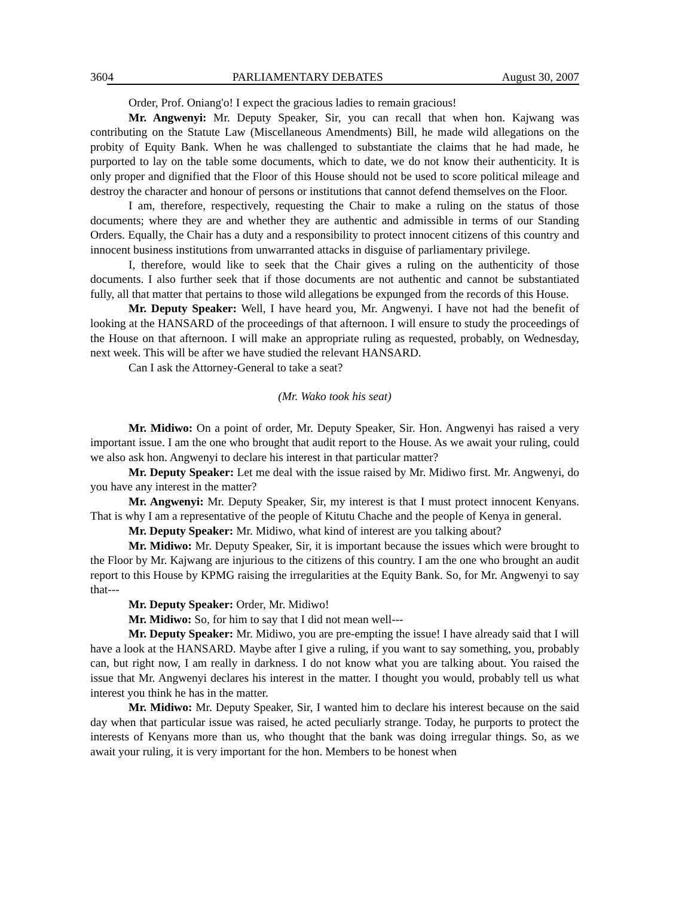3604 PARLIAMENTARY DEBATES August 30, 2007
Order, Prof. Oniang'o! I expect the gracious ladies to remain gracious!
Mr. Angwenyi: Mr. Deputy Speaker, Sir, you can recall that when hon. Kajwang was contributing on the Statute Law (Miscellaneous Amendments) Bill, he made wild allegations on the probity of Equity Bank. When he was challenged to substantiate the claims that he had made, he purported to lay on the table some documents, which to date, we do not know their authenticity. It is only proper and dignified that the Floor of this House should not be used to score political mileage and destroy the character and honour of persons or institutions that cannot defend themselves on the Floor.
I am, therefore, respectively, requesting the Chair to make a ruling on the status of those documents; where they are and whether they are authentic and admissible in terms of our Standing Orders. Equally, the Chair has a duty and a responsibility to protect innocent citizens of this country and innocent business institutions from unwarranted attacks in disguise of parliamentary privilege.
I, therefore, would like to seek that the Chair gives a ruling on the authenticity of those documents. I also further seek that if those documents are not authentic and cannot be substantiated fully, all that matter that pertains to those wild allegations be expunged from the records of this House.
Mr. Deputy Speaker: Well, I have heard you, Mr. Angwenyi. I have not had the benefit of looking at the HANSARD of the proceedings of that afternoon. I will ensure to study the proceedings of the House on that afternoon. I will make an appropriate ruling as requested, probably, on Wednesday, next week. This will be after we have studied the relevant HANSARD.
Can I ask the Attorney-General to take a seat?
(Mr. Wako took his seat)
Mr. Midiwo: On a point of order, Mr. Deputy Speaker, Sir. Hon. Angwenyi has raised a very important issue. I am the one who brought that audit report to the House. As we await your ruling, could we also ask hon. Angwenyi to declare his interest in that particular matter?
Mr. Deputy Speaker: Let me deal with the issue raised by Mr. Midiwo first. Mr. Angwenyi, do you have any interest in the matter?
Mr. Angwenyi: Mr. Deputy Speaker, Sir, my interest is that I must protect innocent Kenyans. That is why I am a representative of the people of Kitutu Chache and the people of Kenya in general.
Mr. Deputy Speaker: Mr. Midiwo, what kind of interest are you talking about?
Mr. Midiwo: Mr. Deputy Speaker, Sir, it is important because the issues which were brought to the Floor by Mr. Kajwang are injurious to the citizens of this country. I am the one who brought an audit report to this House by KPMG raising the irregularities at the Equity Bank. So, for Mr. Angwenyi to say that---
Mr. Deputy Speaker: Order, Mr. Midiwo!
Mr. Midiwo: So, for him to say that I did not mean well---
Mr. Deputy Speaker: Mr. Midiwo, you are pre-empting the issue! I have already said that I will have a look at the HANSARD. Maybe after I give a ruling, if you want to say something, you, probably can, but right now, I am really in darkness. I do not know what you are talking about. You raised the issue that Mr. Angwenyi declares his interest in the matter. I thought you would, probably tell us what interest you think he has in the matter.
Mr. Midiwo: Mr. Deputy Speaker, Sir, I wanted him to declare his interest because on the said day when that particular issue was raised, he acted peculiarly strange. Today, he purports to protect the interests of Kenyans more than us, who thought that the bank was doing irregular things. So, as we await your ruling, it is very important for the hon. Members to be honest when